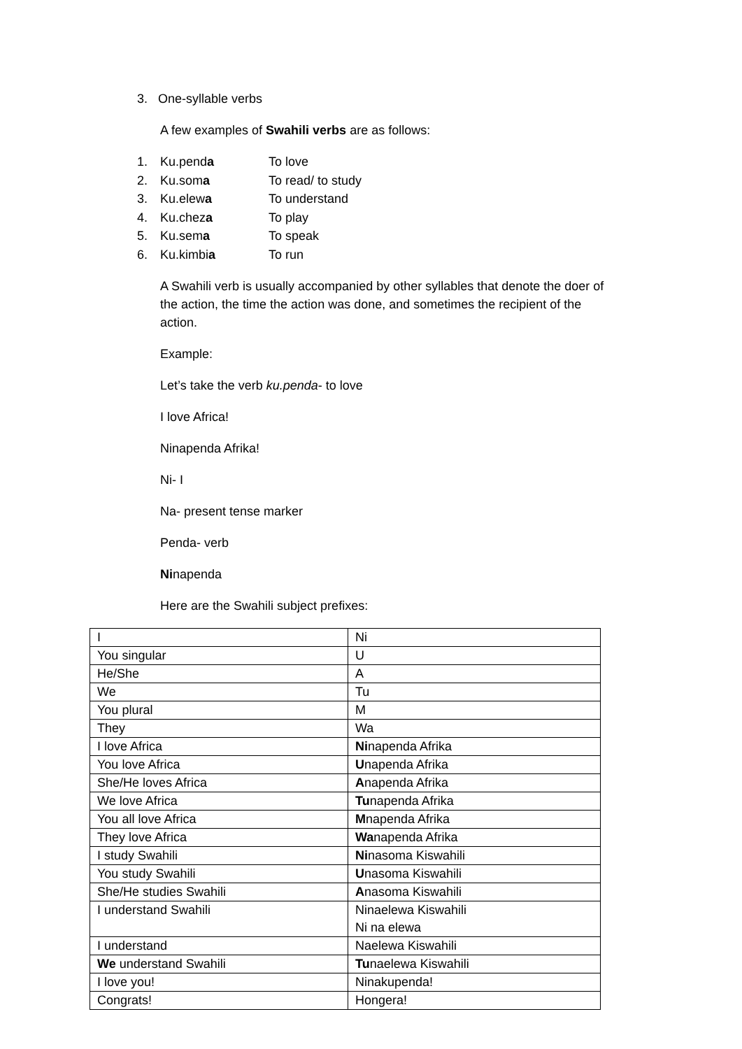3. One-syllable verbs
A few examples of Swahili verbs are as follows:
1. Ku.penda To love
2. Ku.soma To read/ to study
3. Ku.elewa To understand
4. Ku.cheza To play
5. Ku.sema To speak
6. Ku.kimbia To run
A Swahili verb is usually accompanied by other syllables that denote the doer of the action, the time the action was done, and sometimes the recipient of the action.
Example:
Let’s take the verb ku.penda- to love
I love Africa!
Ninapenda Afrika!
Ni- I
Na- present tense marker
Penda- verb
Ninapenda
Here are the Swahili subject prefixes:
| I | Ni |
| You singular | U |
| He/She | A |
| We | Tu |
| You plural | M |
| They | Wa |
| I love Africa | Ni napenda Afrika |
| You love Africa | U napenda Afrika |
| She/He loves Africa | A napenda Afrika |
| We love Africa | Tu napenda Afrika |
| You all love Africa | M napenda Afrika |
| They love Africa | Wa napenda Afrika |
| I study Swahili | Ni nasoma Kiswahili |
| You study Swahili | U nasoma Kiswahili |
| She/He studies Swahili | A nasoma Kiswahili |
| I understand Swahili | Ninaelewa Kiswahili Ni na elewa |
| I understand | Naelewa Kiswahili |
| We understand Swahili | Tu naelewa Kiswahili |
| I love you! | Ninakupenda! |
| Congrats! | Hongera! |